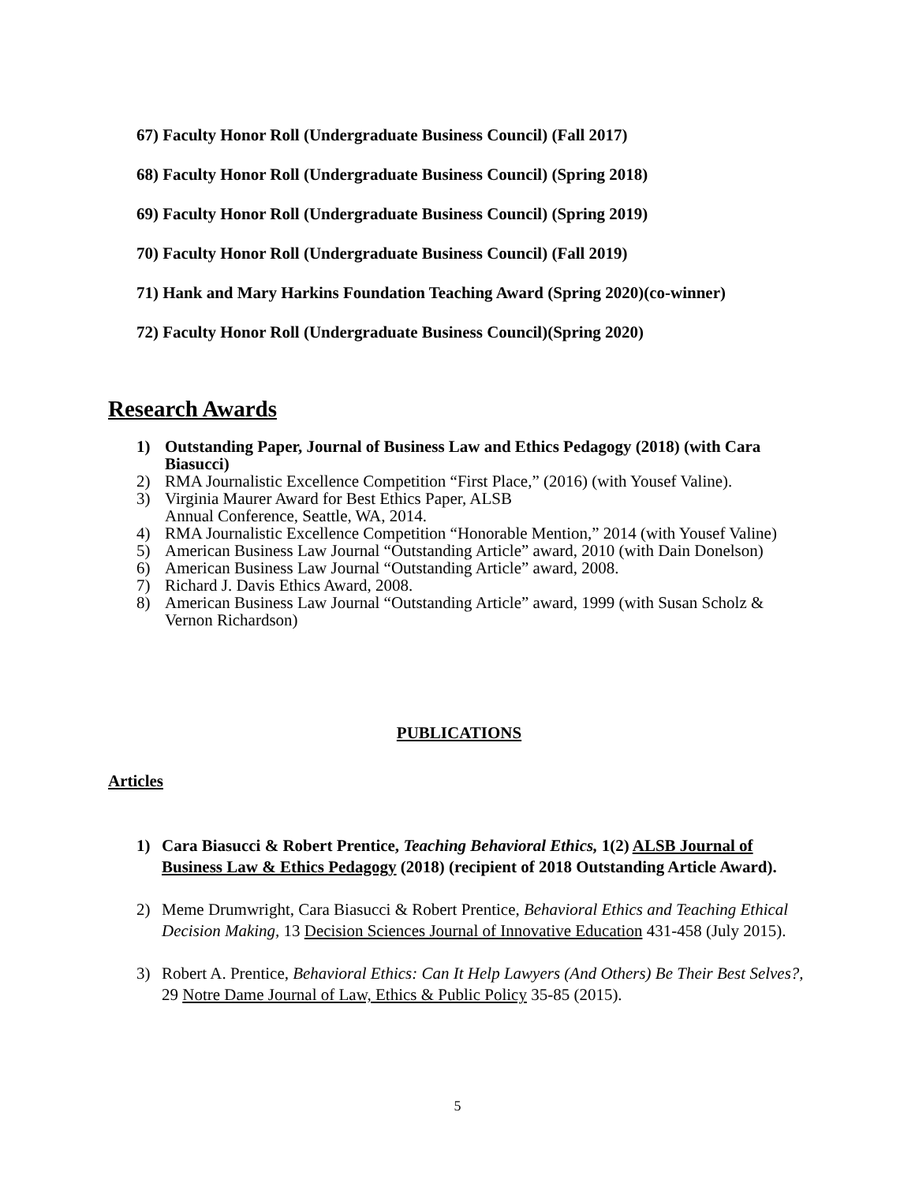67) Faculty Honor Roll (Undergraduate Business Council) (Fall 2017)
68) Faculty Honor Roll (Undergraduate Business Council) (Spring 2018)
69) Faculty Honor Roll (Undergraduate Business Council) (Spring 2019)
70) Faculty Honor Roll (Undergraduate Business Council) (Fall 2019)
71) Hank and Mary Harkins Foundation Teaching Award (Spring 2020)(co-winner)
72) Faculty Honor Roll (Undergraduate Business Council)(Spring 2020)
Research Awards
1) Outstanding Paper, Journal of Business Law and Ethics Pedagogy (2018) (with Cara Biasucci)
2) RMA Journalistic Excellence Competition “First Place,” (2016) (with Yousef Valine).
3) Virginia Maurer Award for Best Ethics Paper, ALSB
Annual Conference, Seattle, WA, 2014.
4) RMA Journalistic Excellence Competition “Honorable Mention,” 2014 (with Yousef Valine)
5) American Business Law Journal “Outstanding Article” award, 2010 (with Dain Donelson)
6) American Business Law Journal “Outstanding Article” award, 2008.
7) Richard J. Davis Ethics Award, 2008.
8) American Business Law Journal “Outstanding Article” award, 1999 (with Susan Scholz & Vernon Richardson)
PUBLICATIONS
Articles
1) Cara Biasucci & Robert Prentice, Teaching Behavioral Ethics, 1(2) ALSB Journal of Business Law & Ethics Pedagogy (2018) (recipient of 2018 Outstanding Article Award).
2) Meme Drumwright, Cara Biasucci & Robert Prentice, Behavioral Ethics and Teaching Ethical Decision Making, 13 Decision Sciences Journal of Innovative Education 431-458 (July 2015).
3) Robert A. Prentice, Behavioral Ethics: Can It Help Lawyers (And Others) Be Their Best Selves?, 29 Notre Dame Journal of Law, Ethics & Public Policy 35-85 (2015).
5